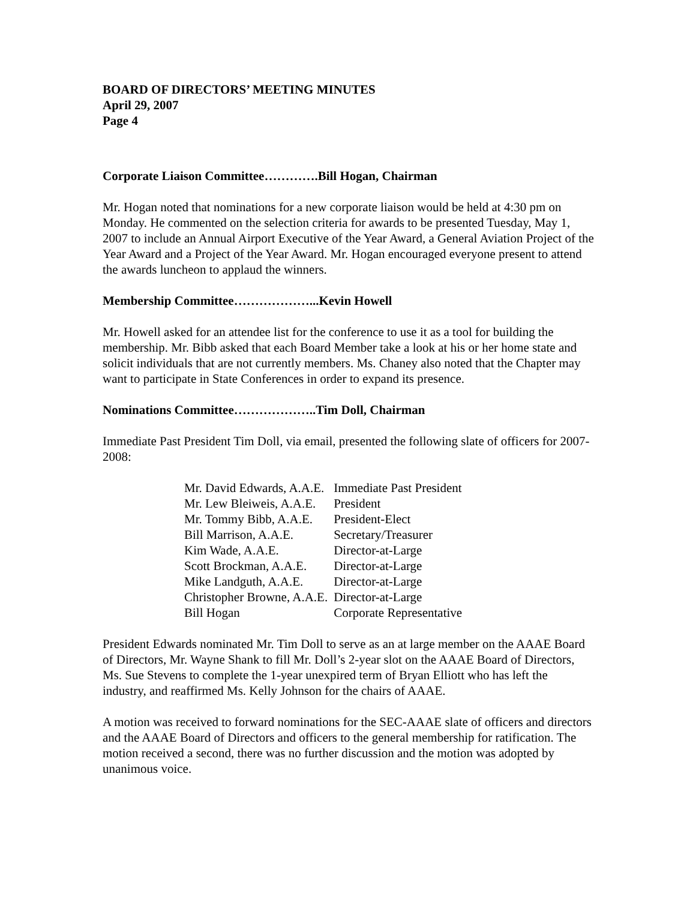BOARD OF DIRECTORS’ MEETING MINUTES
April 29, 2007
Page 4
Corporate Liaison Committee………….Bill Hogan, Chairman
Mr. Hogan noted that nominations for a new corporate liaison would be held at 4:30 pm on Monday. He commented on the selection criteria for awards to be presented Tuesday, May 1, 2007 to include an Annual Airport Executive of the Year Award, a General Aviation Project of the Year Award and a Project of the Year Award. Mr. Hogan encouraged everyone present to attend the awards luncheon to applaud the winners.
Membership Committee………………...Kevin Howell
Mr. Howell asked for an attendee list for the conference to use it as a tool for building the membership. Mr. Bibb asked that each Board Member take a look at his or her home state and solicit individuals that are not currently members. Ms. Chaney also noted that the Chapter may want to participate in State Conferences in order to expand its presence.
Nominations Committee………………..Tim Doll, Chairman
Immediate Past President Tim Doll, via email, presented the following slate of officers for 2007-2008:
| Mr. David Edwards, A.A.E. | Immediate Past President |
| Mr. Lew Bleiweis, A.A.E. | President |
| Mr. Tommy Bibb, A.A.E. | President-Elect |
| Bill Marrison, A.A.E. | Secretary/Treasurer |
| Kim Wade, A.A.E. | Director-at-Large |
| Scott Brockman, A.A.E. | Director-at-Large |
| Mike Landguth, A.A.E. | Director-at-Large |
| Christopher Browne, A.A.E. | Director-at-Large |
| Bill Hogan | Corporate Representative |
President Edwards nominated Mr. Tim Doll to serve as an at large member on the AAAE Board of Directors, Mr. Wayne Shank to fill Mr. Doll’s 2-year slot on the AAAE Board of Directors, Ms. Sue Stevens to complete the 1-year unexpired term of Bryan Elliott who has left the industry, and reaffirmed Ms. Kelly Johnson for the chairs of AAAE.
A motion was received to forward nominations for the SEC-AAAE slate of officers and directors and the AAAE Board of Directors and officers to the general membership for ratification. The motion received a second, there was no further discussion and the motion was adopted by unanimous voice.